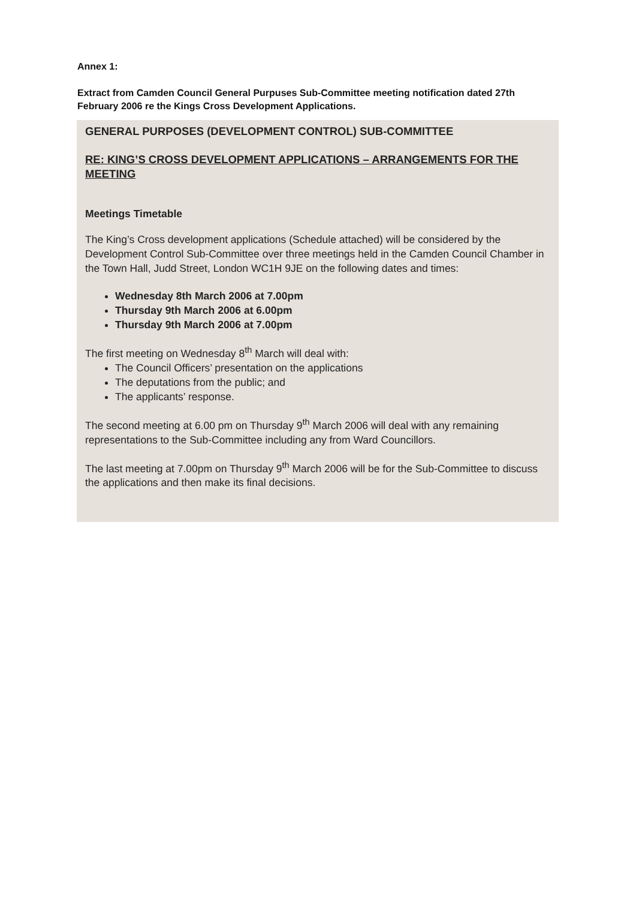Annex 1:
Extract from Camden Council General Purpuses Sub-Committee meeting notification dated 27th February 2006 re the Kings Cross Development Applications.
GENERAL PURPOSES (DEVELOPMENT CONTROL) SUB-COMMITTEE
RE: KING’S CROSS DEVELOPMENT APPLICATIONS – ARRANGEMENTS FOR THE MEETING
Meetings Timetable
The King’s Cross development applications (Schedule attached) will be considered by the Development Control Sub-Committee over three meetings held in the Camden Council Chamber in the Town Hall, Judd Street, London WC1H 9JE on the following dates and times:
Wednesday 8th March 2006 at 7.00pm
Thursday 9th March 2006 at 6.00pm
Thursday 9th March 2006 at 7.00pm
The first meeting on Wednesday 8<sup>th</sup> March will deal with:
The Council Officers’ presentation on the applications
The deputations from the public; and
The applicants’ response.
The second meeting at 6.00 pm on Thursday 9<sup>th</sup> March 2006 will deal with any remaining representations to the Sub-Committee including any from Ward Councillors.
The last meeting at 7.00pm on Thursday 9<sup>th</sup> March 2006 will be for the Sub-Committee to discuss the applications and then make its final decisions.